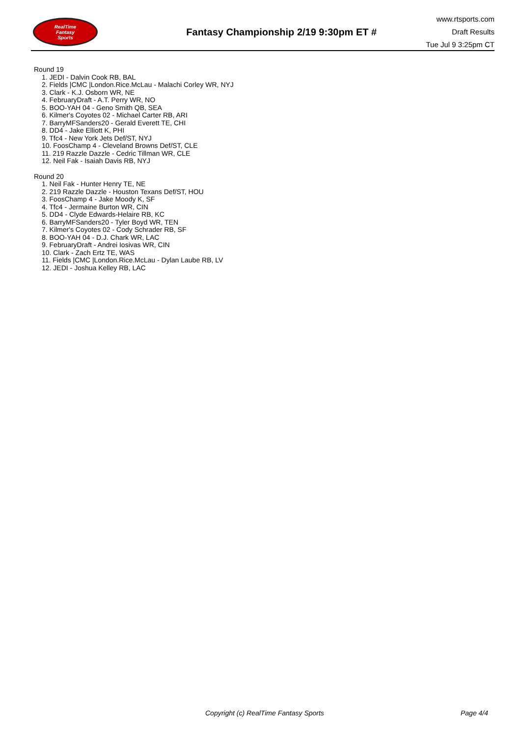RealTime
Fantasy
Sports
Fantasy Championship 2/19 9:30pm ET #
www.rtsports.com
Draft Results
Tue Jul 9 3:25pm CT
Round 19
1. JEDI - Dalvin Cook RB, BAL
2. Fields |CMC |London.Rice.McLau - Malachi Corley WR, NYJ
3. Clark - K.J. Osborn WR, NE
4. FebruaryDraft - A.T. Perry WR, NO
5. BOO-YAH 04 - Geno Smith QB, SEA
6. Kilmer's Coyotes 02 - Michael Carter RB, ARI
7. BarryMFSanders20 - Gerald Everett TE, CHI
8. DD4 - Jake Elliott K, PHI
9. Tfc4 - New York Jets Def/ST, NYJ
10. FoosChamp 4 - Cleveland Browns Def/ST, CLE
11. 219 Razzle Dazzle - Cedric Tillman WR, CLE
12. Neil Fak - Isaiah Davis RB, NYJ
Round 20
1. Neil Fak - Hunter Henry TE, NE
2. 219 Razzle Dazzle - Houston Texans Def/ST, HOU
3. FoosChamp 4 - Jake Moody K, SF
4. Tfc4 - Jermaine Burton WR, CIN
5. DD4 - Clyde Edwards-Helaire RB, KC
6. BarryMFSanders20 - Tyler Boyd WR, TEN
7. Kilmer's Coyotes 02 - Cody Schrader RB, SF
8. BOO-YAH 04 - D.J. Chark WR, LAC
9. FebruaryDraft - Andrei Iosivas WR, CIN
10. Clark - Zach Ertz TE, WAS
11. Fields |CMC |London.Rice.McLau - Dylan Laube RB, LV
12. JEDI - Joshua Kelley RB, LAC
Copyright (c) RealTime Fantasy Sports Page 4/4